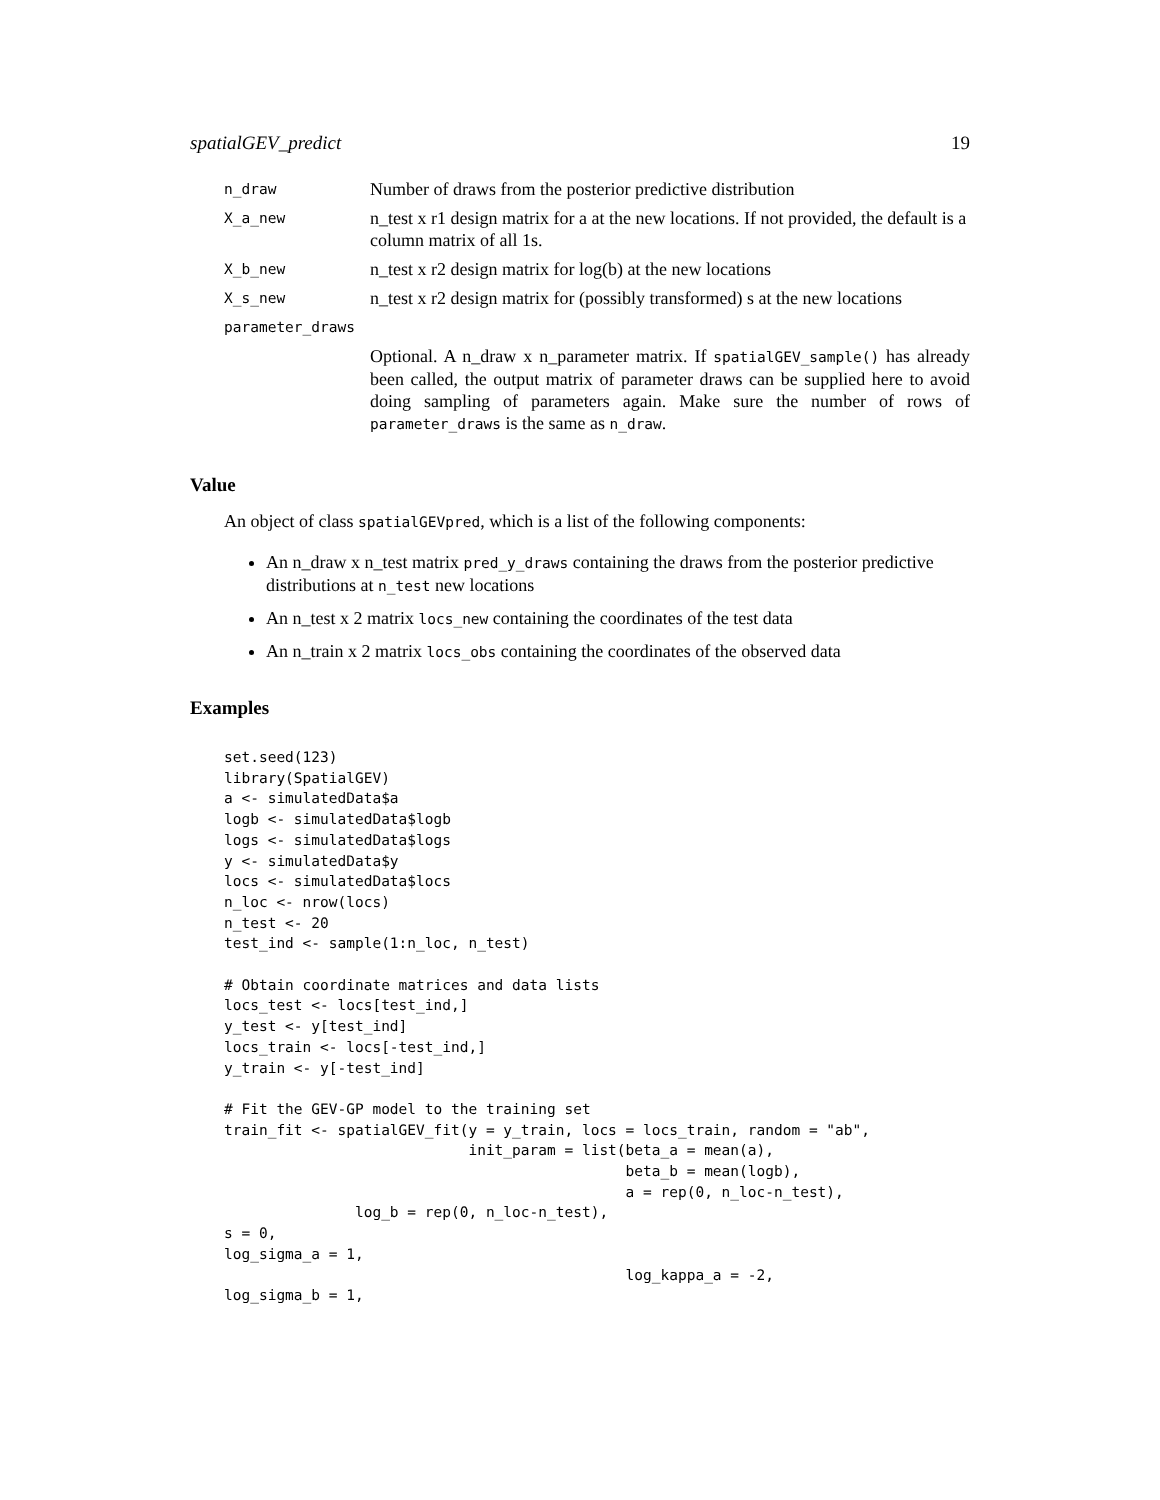spatialGEV_predict 19
| n_draw | Number of draws from the posterior predictive distribution |
| X_a_new | n_test x r1 design matrix for a at the new locations. If not provided, the default is a column matrix of all 1s. |
| X_b_new | n_test x r2 design matrix for log(b) at the new locations |
| X_s_new | n_test x r2 design matrix for (possibly transformed) s at the new locations |
| parameter_draws | |
| | Optional. A n_draw x n_parameter matrix. If spatialGEV_sample() has already been called, the output matrix of parameter draws can be supplied here to avoid doing sampling of parameters again. Make sure the number of rows of parameter_draws is the same as n_draw . |
Value
An object of class spatialGEVpred, which is a list of the following components:
An n_draw x n_test matrix pred_y_draws containing the draws from the posterior predictive distributions at n_test new locations
An n_test x 2 matrix locs_new containing the coordinates of the test data
An n_train x 2 matrix locs_obs containing the coordinates of the observed data
Examples
set.seed(123)
library(SpatialGEV)
a <- simulatedData$a
logb <- simulatedData$logb
logs <- simulatedData$logs
y <- simulatedData$y
locs <- simulatedData$locs
n_loc <- nrow(locs)
n_test <- 20
test_ind <- sample(1:n_loc, n_test)

# Obtain coordinate matrices and data lists
locs_test <- locs[test_ind,]
y_test <- y[test_ind]
locs_train <- locs[-test_ind,]
y_train <- y[-test_ind]

# Fit the GEV-GP model to the training set
train_fit <- spatialGEV_fit(y = y_train, locs = locs_train, random = "ab",
                            init_param = list(beta_a = mean(a),
                                              beta_b = mean(logb),
                                              a = rep(0, n_loc-n_test),
               log_b = rep(0, n_loc-n_test),
s = 0,
log_sigma_a = 1,
                                              log_kappa_a = -2,
log_sigma_b = 1,